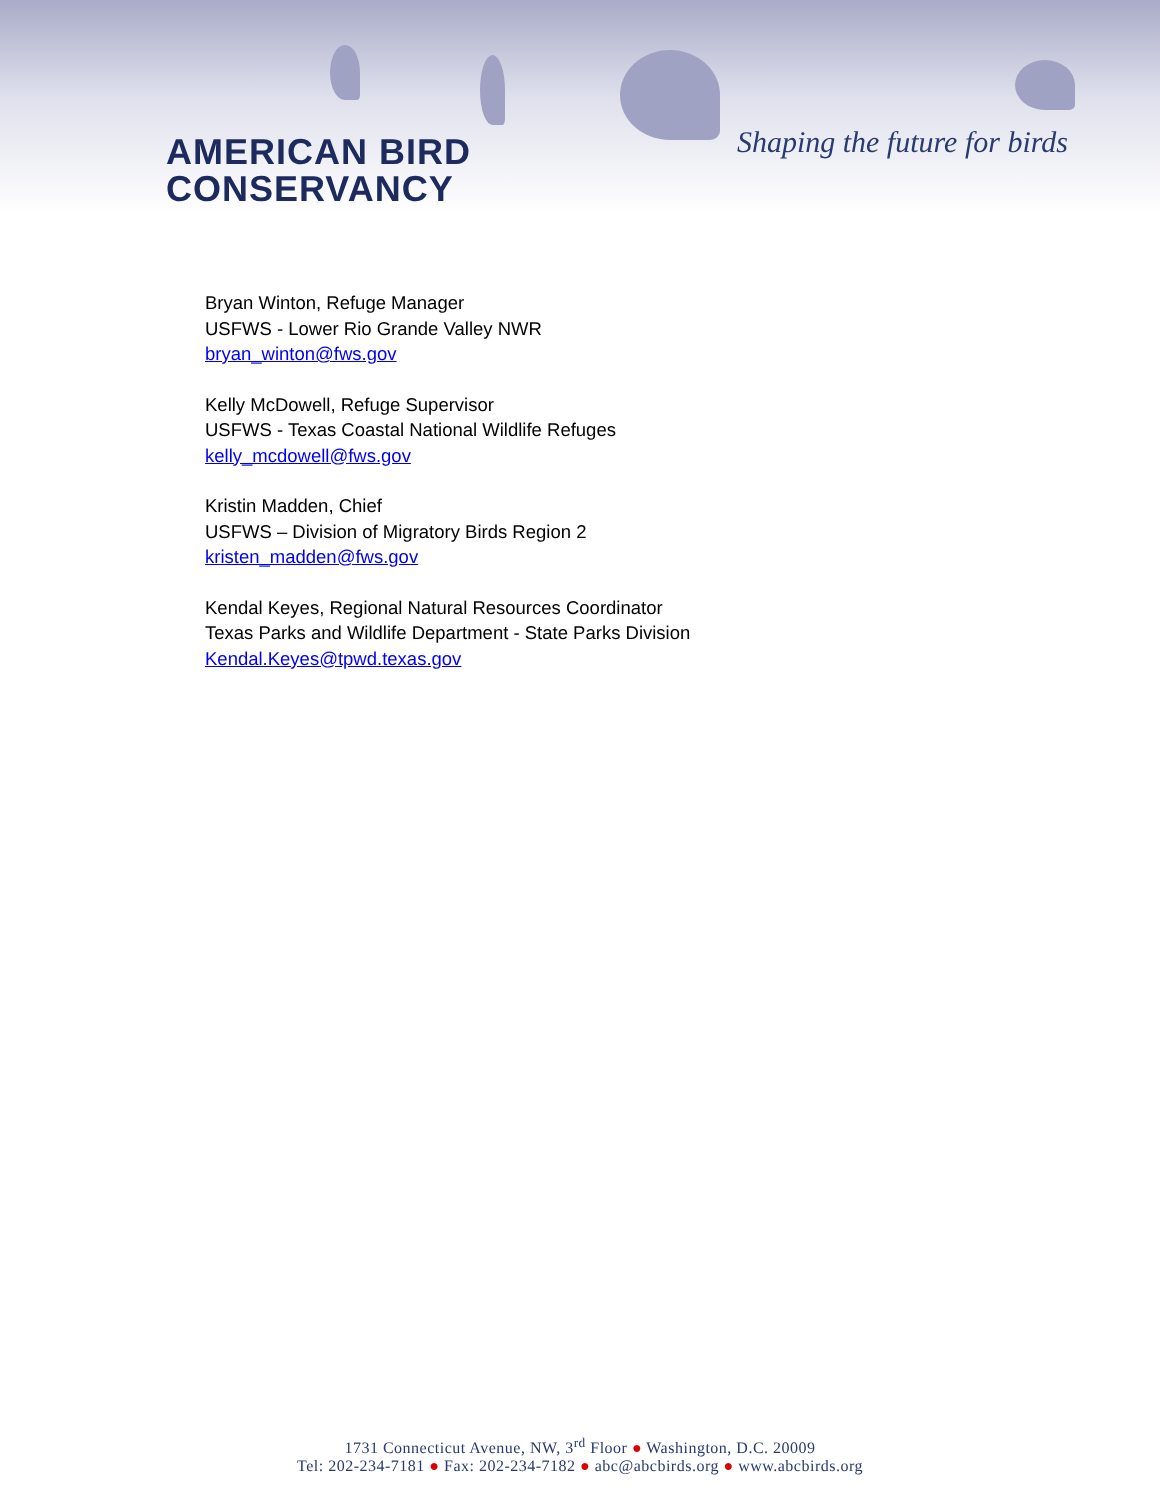AMERICAN BIRD
CONSERVANCY
Shaping the future for birds
Bryan Winton, Refuge Manager
USFWS - Lower Rio Grande Valley NWR
bryan_winton@fws.gov
Kelly McDowell, Refuge Supervisor
USFWS - Texas Coastal National Wildlife Refuges
kelly_mcdowell@fws.gov
Kristin Madden, Chief
USFWS – Division of Migratory Birds Region 2
kristen_madden@fws.gov
Kendal Keyes, Regional Natural Resources Coordinator
Texas Parks and Wildlife Department - State Parks Division
Kendal.Keyes@tpwd.texas.gov
1731 Connecticut Avenue, NW, 3<sup>rd</sup> Floor ● Washington, D.C. 20009
Tel: 202-234-7181 ● Fax: 202-234-7182 ● abc@abcbirds.org ● www.abcbirds.org